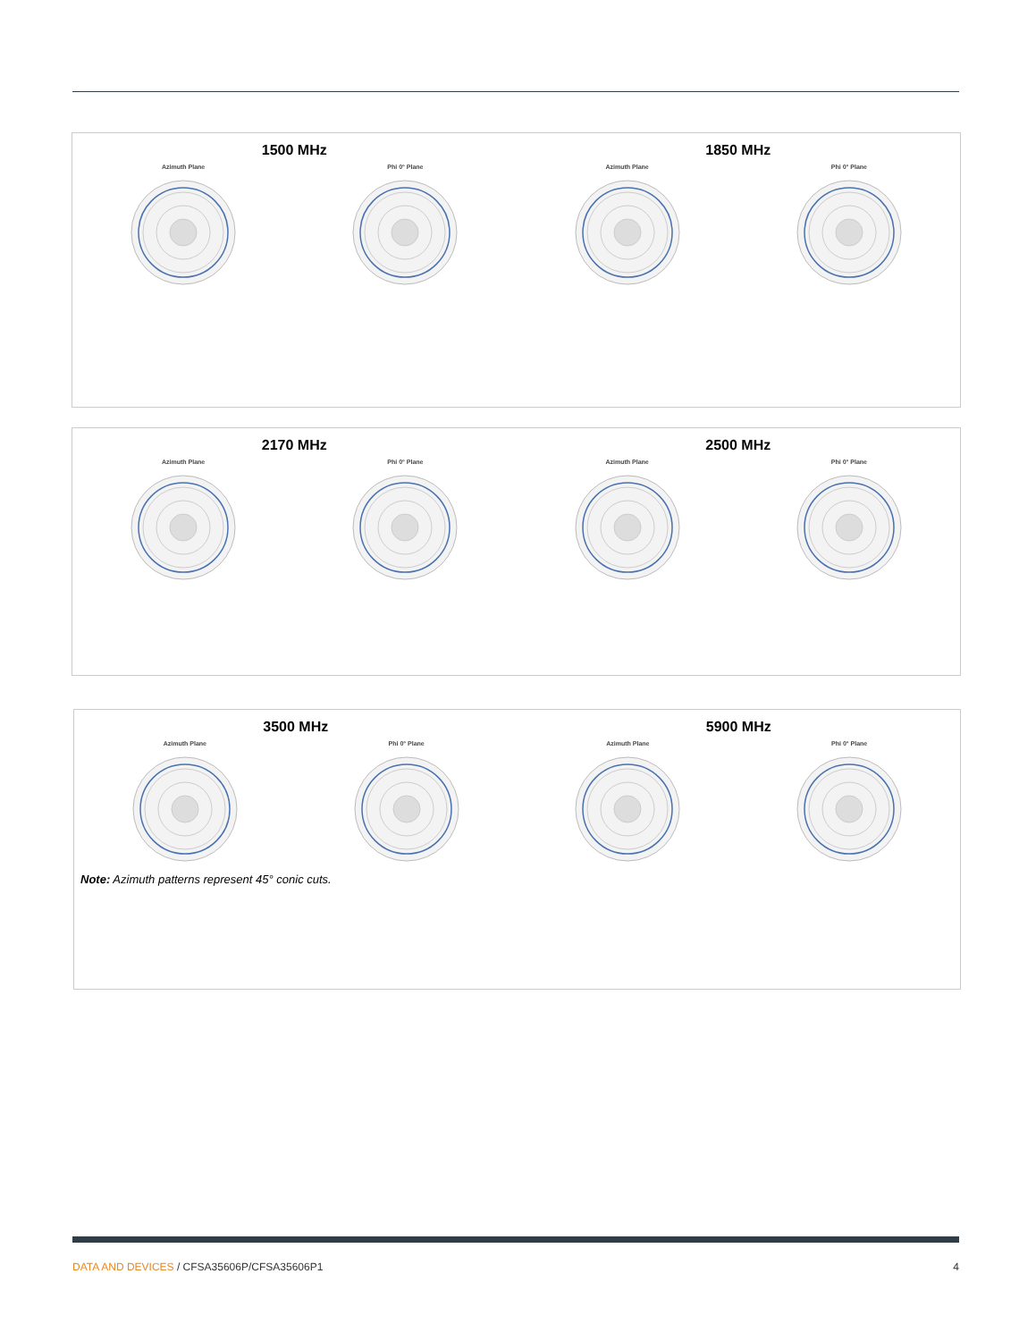1500 MHz
Azimuth Plane
Phi 0° Plane
1850 MHz
Azimuth Plane
Phi 0° Plane
2170 MHz
Azimuth Plane
Phi 0° Plane
2500 MHz
Azimuth Plane
Phi 0° Plane
3500 MHz
Azimuth Plane
Phi 0° Plane
5900 MHz
Azimuth Plane
Phi 0° Plane
Note: Azimuth patterns represent 45° conic cuts.
DATA AND DEVICES / CFSA35606P/CFSA35606P1
4